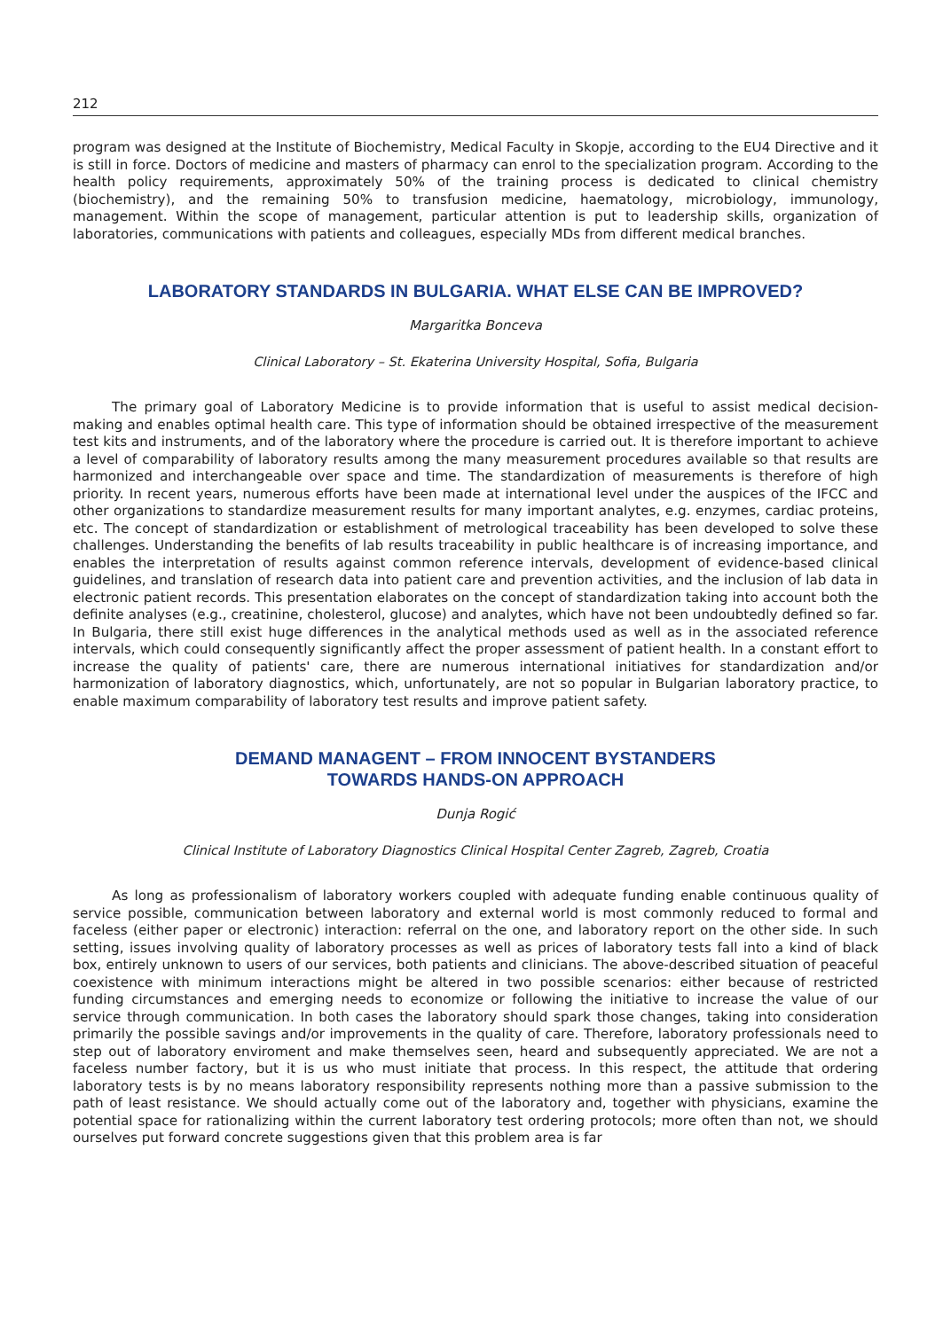212
program was designed at the Institute of Biochemistry, Medical Faculty in Skopje, according to the EU4 Directive and it is still in force. Doctors of medicine and masters of pharmacy can enrol to the specialization program. According to the health policy requirements, approximately 50% of the training process is dedicated to clinical chemistry (biochemistry), and the remaining 50% to transfusion medicine, haematology, microbiology, immunology, management. Within the scope of management, particular attention is put to leadership skills, organization of laboratories, communications with patients and colleagues, especially MDs from different medical branches.
LABORATORY STANDARDS IN BULGARIA. WHAT ELSE CAN BE IMPROVED?
Margaritka Bonceva
Clinical Laboratory – St. Ekaterina University Hospital, Sofia, Bulgaria
The primary goal of Laboratory Medicine is to provide information that is useful to assist medical decision-making and enables optimal health care. This type of information should be obtained irrespective of the measurement test kits and instruments, and of the laboratory where the procedure is carried out. It is therefore important to achieve a level of comparability of laboratory results among the many measurement procedures available so that results are harmonized and interchangeable over space and time. The standardization of measurements is therefore of high priority. In recent years, numerous efforts have been made at international level under the auspices of the IFCC and other organizations to standardize measurement results for many important analytes, e.g. enzymes, cardiac proteins, etc. The concept of standardization or establishment of metrological traceability has been developed to solve these challenges. Understanding the benefits of lab results traceability in public healthcare is of increasing importance, and enables the interpretation of results against common reference intervals, development of evidence-based clinical guidelines, and translation of research data into patient care and prevention activities, and the inclusion of lab data in electronic patient records. This presentation elaborates on the concept of standardization taking into account both the definite analyses (e.g., creatinine, cholesterol, glucose) and analytes, which have not been undoubtedly defined so far. In Bulgaria, there still exist huge differences in the analytical methods used as well as in the associated reference intervals, which could consequently significantly affect the proper assessment of patient health. In a constant effort to increase the quality of patients' care, there are numerous international initiatives for standardization and/or harmonization of laboratory diagnostics, which, unfortunately, are not so popular in Bulgarian laboratory practice, to enable maximum comparability of laboratory test results and improve patient safety.
DEMAND MANAGENT – FROM INNOCENT BYSTANDERS
TOWARDS HANDS-ON APPROACH
Dunja Rogić
Clinical Institute of Laboratory Diagnostics Clinical Hospital Center Zagreb, Zagreb, Croatia
As long as professionalism of laboratory workers coupled with adequate funding enable continuous quality of service possible, communication between laboratory and external world is most commonly reduced to formal and faceless (either paper or electronic) interaction: referral on the one, and laboratory report on the other side. In such setting, issues involving quality of laboratory processes as well as prices of laboratory tests fall into a kind of black box, entirely unknown to users of our services, both patients and clinicians. The above-described situation of peaceful coexistence with minimum interactions might be altered in two possible scenarios: either because of restricted funding circumstances and emerging needs to economize or following the initiative to increase the value of our service through communication. In both cases the laboratory should spark those changes, taking into consideration primarily the possible savings and/or improvements in the quality of care. Therefore, laboratory professionals need to step out of laboratory enviroment and make themselves seen, heard and subsequently appreciated. We are not a faceless number factory, but it is us who must initiate that process. In this respect, the attitude that ordering laboratory tests is by no means laboratory responsibility represents nothing more than a passive submission to the path of least resistance. We should actually come out of the laboratory and, together with physicians, examine the potential space for rationalizing within the current laboratory test ordering protocols; more often than not, we should ourselves put forward concrete suggestions given that this problem area is far